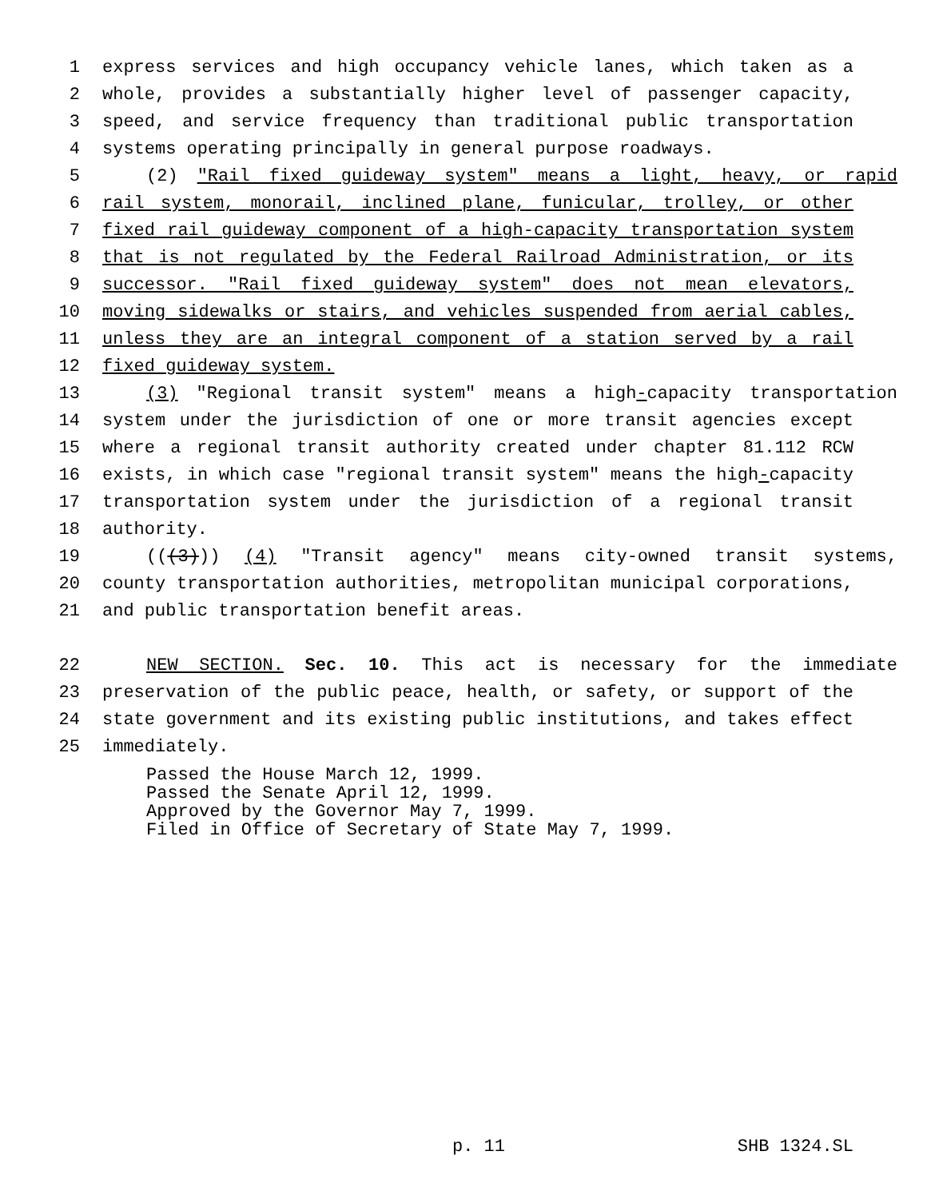1 express services and high occupancy vehicle lanes, which taken as a
2 whole, provides a substantially higher level of passenger capacity,
3 speed, and service frequency than traditional public transportation
4 systems operating principally in general purpose roadways.
5 (2) "Rail fixed guideway system" means a light, heavy, or rapid
6 rail system, monorail, inclined plane, funicular, trolley, or other
7 fixed rail guideway component of a high-capacity transportation system
8 that is not regulated by the Federal Railroad Administration, or its
9 successor. "Rail fixed guideway system" does not mean elevators,
10 moving sidewalks or stairs, and vehicles suspended from aerial cables,
11 unless they are an integral component of a station served by a rail
12 fixed guideway system.
13 (3) "Regional transit system" means a high-capacity transportation
14 system under the jurisdiction of one or more transit agencies except
15 where a regional transit authority created under chapter 81.112 RCW
16 exists, in which case "regional transit system" means the high-capacity
17 transportation system under the jurisdiction of a regional transit
18 authority.
19 (((3))) (4) "Transit agency" means city-owned transit systems,
20 county transportation authorities, metropolitan municipal corporations,
21 and public transportation benefit areas.
22 NEW SECTION. Sec. 10. This act is necessary for the immediate
23 preservation of the public peace, health, or safety, or support of the
24 state government and its existing public institutions, and takes effect
25 immediately.
Passed the House March 12, 1999.
Passed the Senate April 12, 1999.
Approved by the Governor May 7, 1999.
Filed in Office of Secretary of State May 7, 1999.
p. 11 SHB 1324.SL